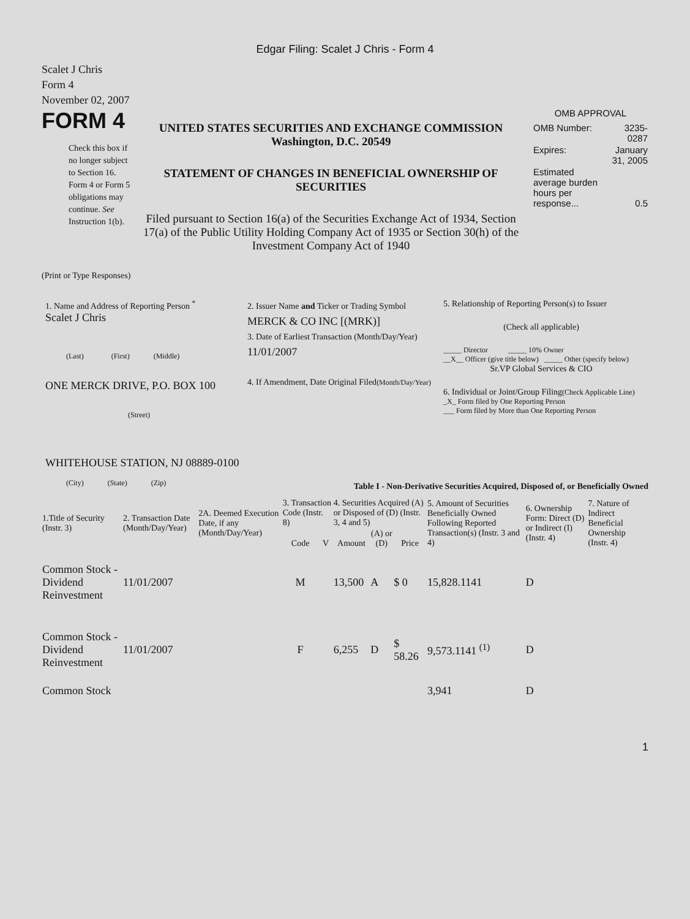Edgar Filing: Scalet J Chris - Form 4
Scalet J Chris
Form 4
November 02, 2007
FORM 4
Check this box if no longer subject to Section 16. Form 4 or Form 5 obligations may continue. See Instruction 1(b).
UNITED STATES SECURITIES AND EXCHANGE COMMISSION
Washington, D.C. 20549
STATEMENT OF CHANGES IN BENEFICIAL OWNERSHIP OF SECURITIES
Filed pursuant to Section 16(a) of the Securities Exchange Act of 1934, Section 17(a) of the Public Utility Holding Company Act of 1935 or Section 30(h) of the Investment Company Act of 1940
OMB APPROVAL
| OMB Number: | 3235-0287 |
| Expires: | January 31, 2005 |
| Estimated average burden hours per response... | 0.5 |
(Print or Type Responses)
1. Name and Address of Reporting Person <sup>*</sup>
Scalet J Chris
(Last) (First) (Middle)
ONE MERCK DRIVE, P.O. BOX 100
(Street)
WHITEHOUSE STATION, NJ 08889-0100
(City) (State) (Zip)
2. Issuer Name and Ticker or Trading Symbol
MERCK & CO INC [(MRK)]
3. Date of Earliest Transaction (Month/Day/Year)
11/01/2007
4. If Amendment, Date Original Filed(Month/Day/Year)
5. Relationship of Reporting Person(s) to Issuer
(Check all applicable)
_____ Director _____ 10% Owner
__X__ Officer (give title below) _____ Other (specify below)
Sr.VP Global Services & CIO
6. Individual or Joint/Group Filing(Check Applicable Line)
_X_ Form filed by One Reporting Person
___ Form filed by More than One Reporting Person
Table I - Non-Derivative Securities Acquired, Disposed of, or Beneficially Owned
| 1.Title of Security (Instr. 3) | 2. Transaction Date (Month/Day/Year) | 2A. Deemed Execution Date, if any (Month/Day/Year) | 3. Transaction Code (Instr. 8) | | 4. Securities Acquired (A) or Disposed of (D) (Instr. 3, 4 and 5) | | | 5. Amount of Securities Beneficially Owned Following Reported Transaction(s) (Instr. 3 and 4) | 6. Ownership Form: Direct (D) or Indirect (I) (Instr. 4) | 7. Nature of Indirect Beneficial Ownership (Instr. 4) |
| --- | --- | --- | --- | --- | --- | --- | --- | --- | --- | --- |
| | | | Code | V | Amount | (A) or (D) | Price | | | |
| Common Stock - Dividend Reinvestment | 11/01/2007 | | M | | 13,500 | A | $ 0 | 15,828.1141 | D | |
| Common Stock - Dividend Reinvestment | 11/01/2007 | | F | | 6,255 | D | $ 58.26 | 9,573.1141 <sup>(1)</sup> | D | |
| Common Stock | | | | | | | | 3,941 | D | |
1